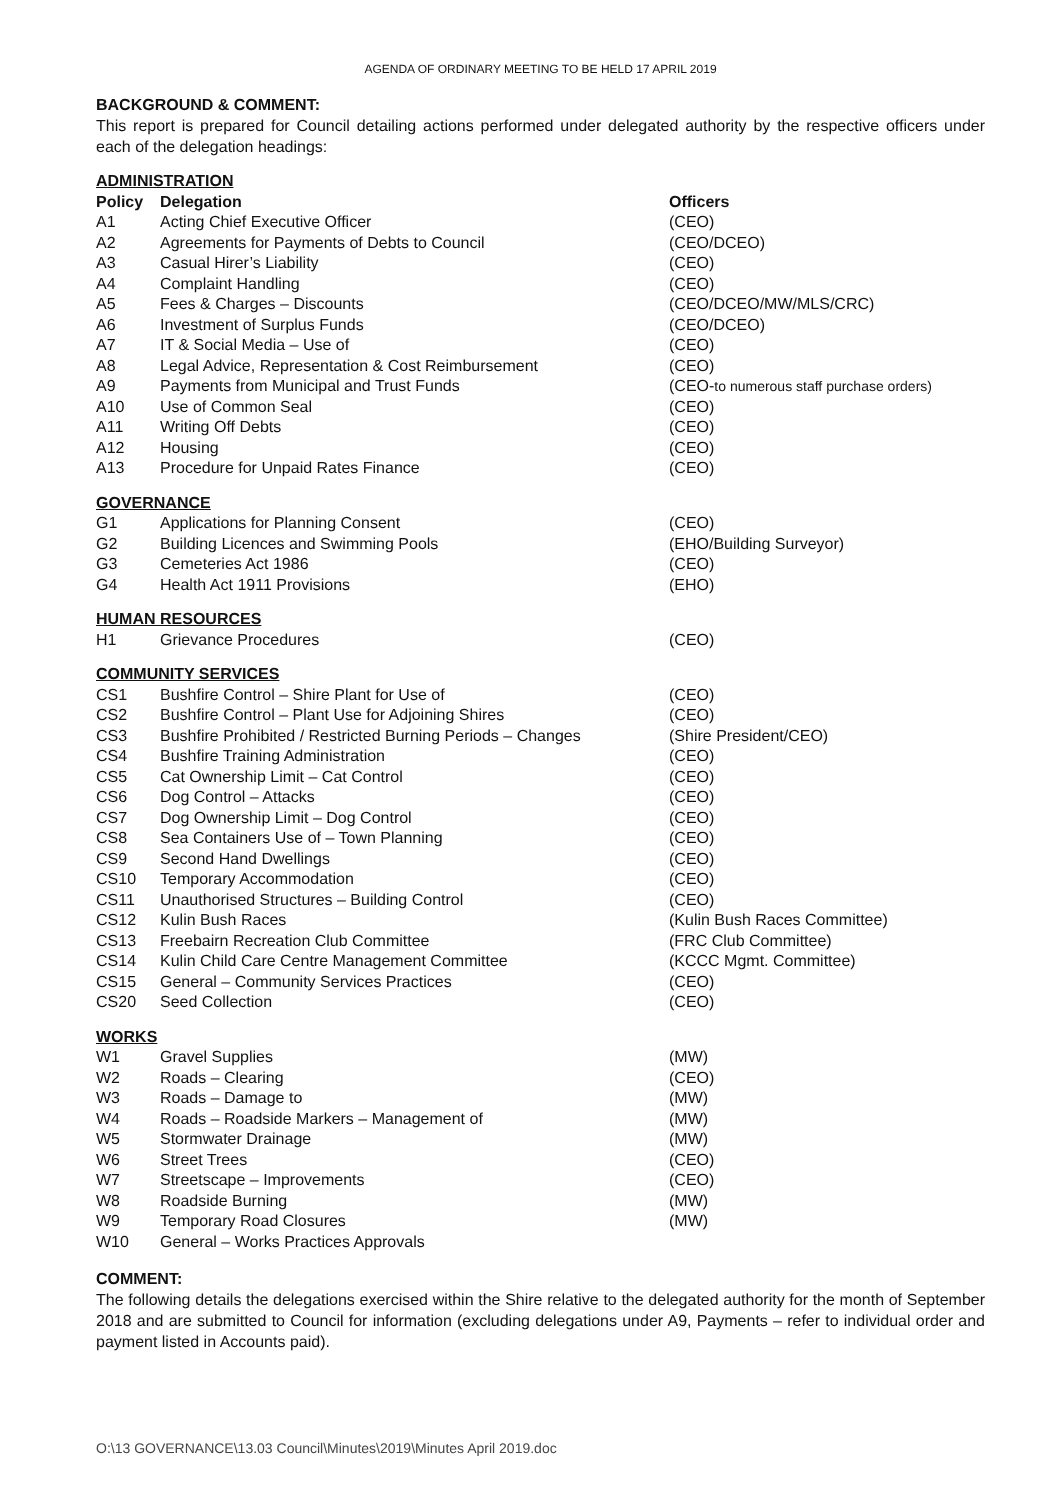AGENDA OF ORDINARY MEETING TO BE HELD 17 APRIL 2019
BACKGROUND & COMMENT:
This report is prepared for Council detailing actions performed under delegated authority by the respective officers under each of the delegation headings:
| ADMINISTRATION | | |
| Policy | Delegation | Officers |
| A1 | Acting Chief Executive Officer | (CEO) |
| A2 | Agreements for Payments of Debts to Council | (CEO/DCEO) |
| A3 | Casual Hirer’s Liability | (CEO) |
| A4 | Complaint Handling | (CEO) |
| A5 | Fees & Charges – Discounts | (CEO/DCEO/MW/MLS/CRC) |
| A6 | Investment of Surplus Funds | (CEO/DCEO) |
| A7 | IT & Social Media – Use of | (CEO) |
| A8 | Legal Advice, Representation & Cost Reimbursement | (CEO) |
| A9 | Payments from Municipal and Trust Funds | (CEO- to numerous staff purchase orders) |
| A10 | Use of Common Seal | (CEO) |
| A11 | Writing Off Debts | (CEO) |
| A12 | Housing | (CEO) |
| A13 | Procedure for Unpaid Rates Finance | (CEO) |
| GOVERNANCE | | |
| G1 | Applications for Planning Consent | (CEO) |
| G2 | Building Licences and Swimming Pools | (EHO/Building Surveyor) |
| G3 | Cemeteries Act 1986 | (CEO) |
| G4 | Health Act 1911 Provisions | (EHO) |
| HUMAN RESOURCES | | |
| H1 | Grievance Procedures | (CEO) |
| COMMUNITY SERVICES | | |
| CS1 | Bushfire Control – Shire Plant for Use of | (CEO) |
| CS2 | Bushfire Control – Plant Use for Adjoining Shires | (CEO) |
| CS3 | Bushfire Prohibited / Restricted Burning Periods – Changes | (Shire President/CEO) |
| CS4 | Bushfire Training Administration | (CEO) |
| CS5 | Cat Ownership Limit – Cat Control | (CEO) |
| CS6 | Dog Control – Attacks | (CEO) |
| CS7 | Dog Ownership Limit – Dog Control | (CEO) |
| CS8 | Sea Containers Use of – Town Planning | (CEO) |
| CS9 | Second Hand Dwellings | (CEO) |
| CS10 | Temporary Accommodation | (CEO) |
| CS11 | Unauthorised Structures – Building Control | (CEO) |
| CS12 | Kulin Bush Races | (Kulin Bush Races Committee) |
| CS13 | Freebairn Recreation Club Committee | (FRC Club Committee) |
| CS14 | Kulin Child Care Centre Management Committee | (KCCC Mgmt. Committee) |
| CS15 | General – Community Services Practices | (CEO) |
| CS20 | Seed Collection | (CEO) |
| WORKS | | |
| W1 | Gravel Supplies | (MW) |
| W2 | Roads – Clearing | (CEO) |
| W3 | Roads – Damage to | (MW) |
| W4 | Roads – Roadside Markers – Management of | (MW) |
| W5 | Stormwater Drainage | (MW) |
| W6 | Street Trees | (CEO) |
| W7 | Streetscape – Improvements | (CEO) |
| W8 | Roadside Burning | (MW) |
| W9 | Temporary Road Closures | (MW) |
| W10 | General – Works Practices Approvals | |
COMMENT:
The following details the delegations exercised within the Shire relative to the delegated authority for the month of September 2018 and are submitted to Council for information (excluding delegations under A9, Payments – refer to individual order and payment listed in Accounts paid).
O:\13 GOVERNANCE\13.03 Council\Minutes\2019\Minutes April 2019.doc